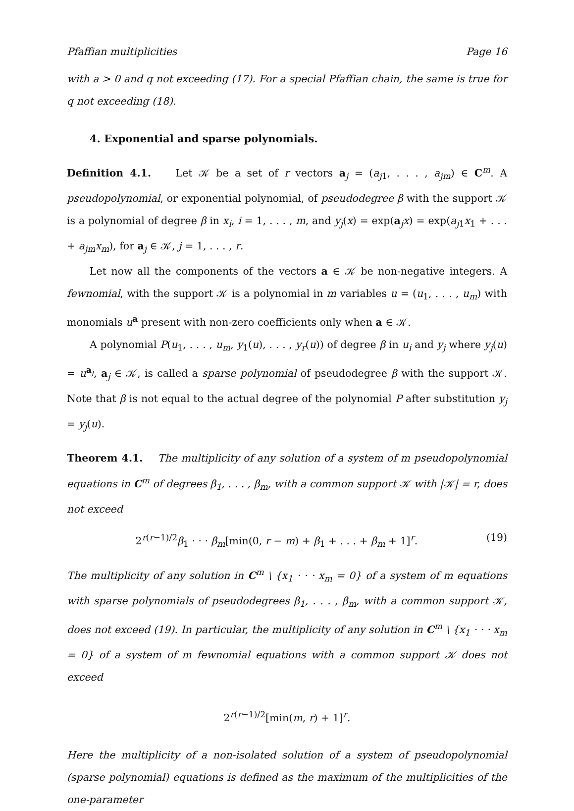Pfaffian multiplicities Page 16
with a > 0 and q not exceeding (17). For a special Pfaffian chain, the same is true for q not exceeding (18).
4. Exponential and sparse polynomials.
Definition 4.1. Let 𝒦 be a set of r vectors a<sub>j</sub> = (a<sub>j1</sub>, . . . , a<sub>jm</sub>) ∈ C<sup>m</sup>. A pseudopolynomial, or exponential polynomial, of pseudodegree β with the support 𝒦 is a polynomial of degree β in x<sub>i</sub>, i = 1, . . . , m, and y<sub>j</sub>(x) = exp(a<sub>j</sub>x) = exp(a<sub>j1</sub>x<sub>1</sub> + . . . + a<sub>jm</sub>x<sub>m</sub>), for a<sub>j</sub> ∈ 𝒦, j = 1, . . . , r.
Let now all the components of the vectors a ∈ 𝒦 be non-negative integers. A fewnomial, with the support 𝒦 is a polynomial in m variables u = (u<sub>1</sub>, . . . , u<sub>m</sub>) with monomials u<sup>a</sup> present with non-zero coefficients only when a ∈ 𝒦.
A polynomial P(u<sub>1</sub>, . . . , u<sub>m</sub>, y<sub>1</sub>(u), . . . , y<sub>r</sub>(u)) of degree β in u<sub>i</sub> and y<sub>j</sub> where y<sub>j</sub>(u) = u<sup>a<sub>j</sub></sup>, a<sub>j</sub> ∈ 𝒦, is called a sparse polynomial of pseudodegree β with the support 𝒦. Note that β is not equal to the actual degree of the polynomial P after substitution y<sub>j</sub> = y<sub>j</sub>(u).
Theorem 4.1. The multiplicity of any solution of a system of m pseudopolynomial equations in C<sup>m</sup> of degrees β<sub>1</sub>, . . . , β<sub>m</sub>, with a common support 𝒦 with |𝒦| = r, does not exceed
2<sup>r(r−1)/2</sup>β<sub>1</sub> · · · β<sub>m</sub>[min(0, r − m) + β<sub>1</sub> + . . . + β<sub>m</sub> + 1]<sup>r</sup>. (19)
The multiplicity of any solution in C<sup>m</sup> \ {x<sub>1</sub> · · · x<sub>m</sub> = 0} of a system of m equations with sparse polynomials of pseudodegrees β<sub>1</sub>, . . . , β<sub>m</sub>, with a common support 𝒦, does not exceed (19). In particular, the multiplicity of any solution in C<sup>m</sup> \ {x<sub>1</sub> · · · x<sub>m</sub> = 0} of a system of m fewnomial equations with a common support 𝒦 does not exceed
2<sup>r(r−1)/2</sup>[min(m, r) + 1]<sup>r</sup>.
Here the multiplicity of a non-isolated solution of a system of pseudopolynomial (sparse polynomial) equations is defined as the maximum of the multiplicities of the one-parameter